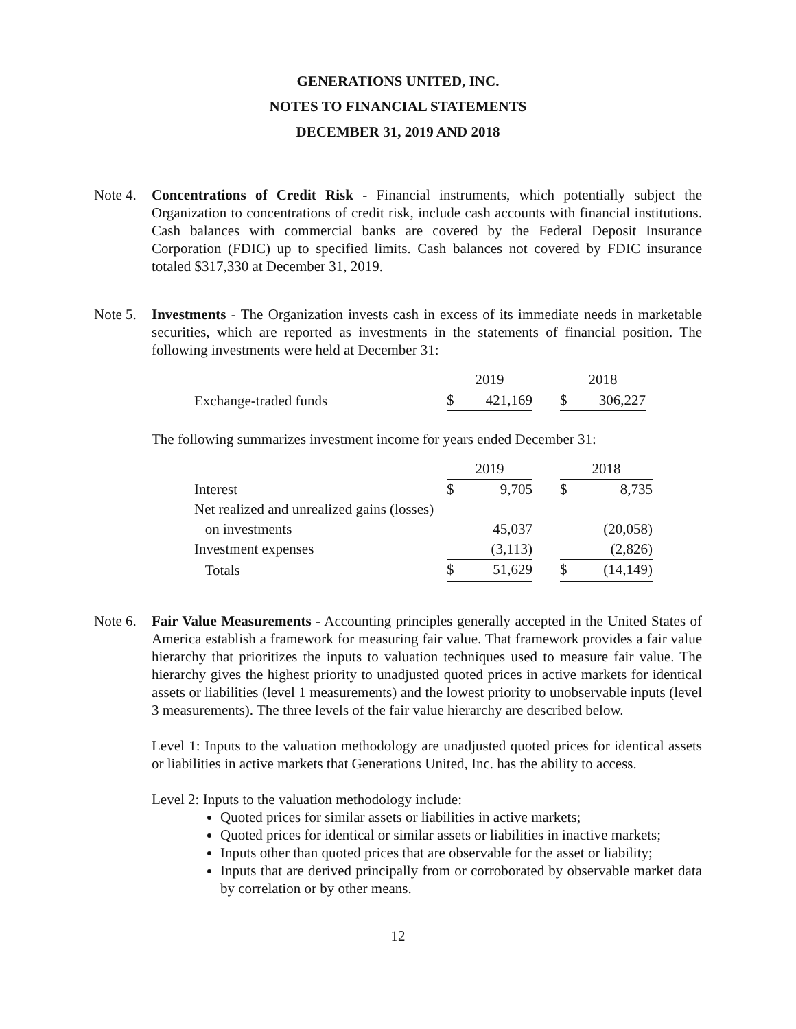GENERATIONS UNITED, INC.
NOTES TO FINANCIAL STATEMENTS
DECEMBER 31, 2019 AND 2018
Note 4.
Concentrations of Credit Risk - Financial instruments, which potentially subject the Organization to concentrations of credit risk, include cash accounts with financial institutions. Cash balances with commercial banks are covered by the Federal Deposit Insurance Corporation (FDIC) up to specified limits. Cash balances not covered by FDIC insurance totaled $317,330 at December 31, 2019.
Note 5.
Investments - The Organization invests cash in excess of its immediate needs in marketable securities, which are reported as investments in the statements of financial position. The following investments were held at December 31:
| | 2019 | | | 2018 | |
| Exchange-traded funds | $ | 421,169 | | $ | 306,227 |
The following summarizes investment income for years ended December 31:
| | 2019 | | | 2018 | |
| Interest | $ | 9,705 | | $ | 8,735 |
| Net realized and unrealized gains (losses) | | | | | |
| on investments | | 45,037 | | | (20,058) |
| Investment expenses | | (3,113) | | | (2,826) |
| Totals | $ | 51,629 | | $ | (14,149) |
Note 6.
Fair Value Measurements - Accounting principles generally accepted in the United States of America establish a framework for measuring fair value. That framework provides a fair value hierarchy that prioritizes the inputs to valuation techniques used to measure fair value. The hierarchy gives the highest priority to unadjusted quoted prices in active markets for identical assets or liabilities (level 1 measurements) and the lowest priority to unobservable inputs (level 3 measurements). The three levels of the fair value hierarchy are described below.
Level 1: Inputs to the valuation methodology are unadjusted quoted prices for identical assets or liabilities in active markets that Generations United, Inc. has the ability to access.
Level 2: Inputs to the valuation methodology include:
Quoted prices for similar assets or liabilities in active markets;
Quoted prices for identical or similar assets or liabilities in inactive markets;
Inputs other than quoted prices that are observable for the asset or liability;
Inputs that are derived principally from or corroborated by observable market data by correlation or by other means.
12